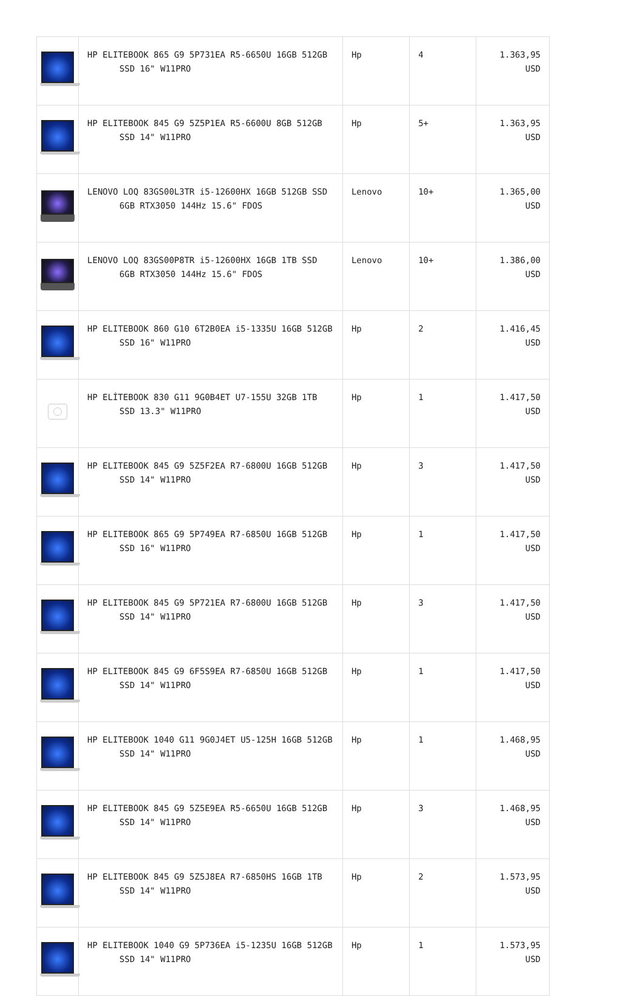| | HP ELITEBOOK 865 G9 5P731EA R5-6650U 16GB 512GB SSD 16" W11PRO | Hp | 4 | 1.363,95 USD |
| | HP ELITEBOOK 845 G9 5Z5P1EA R5-6600U 8GB 512GB SSD 14" W11PRO | Hp | 5+ | 1.363,95 USD |
| | LENOVO LOQ 83GS00L3TR i5-12600HX 16GB 512GB SSD 6GB RTX3050 144Hz 15.6" FDOS | Lenovo | 10+ | 1.365,00 USD |
| | LENOVO LOQ 83GS00P8TR i5-12600HX 16GB 1TB SSD 6GB RTX3050 144Hz 15.6" FDOS | Lenovo | 10+ | 1.386,00 USD |
| | HP ELITEBOOK 860 G10 6T2B0EA i5-1335U 16GB 512GB SSD 16" W11PRO | Hp | 2 | 1.416,45 USD |
| | HP ELİTEBOOK 830 G11 9G0B4ET U7-155U 32GB 1TB SSD 13.3" W11PRO | Hp | 1 | 1.417,50 USD |
| | HP ELITEBOOK 845 G9 5Z5F2EA R7-6800U 16GB 512GB SSD 14" W11PRO | Hp | 3 | 1.417,50 USD |
| | HP ELITEBOOK 865 G9 5P749EA R7-6850U 16GB 512GB SSD 16" W11PRO | Hp | 1 | 1.417,50 USD |
| | HP ELITEBOOK 845 G9 5P721EA R7-6800U 16GB 512GB SSD 14" W11PRO | Hp | 3 | 1.417,50 USD |
| | HP ELITEBOOK 845 G9 6F5S9EA R7-6850U 16GB 512GB SSD 14" W11PRO | Hp | 1 | 1.417,50 USD |
| | HP ELITEBOOK 1040 G11 9G0J4ET U5-125H 16GB 512GB SSD 14" W11PRO | Hp | 1 | 1.468,95 USD |
| | HP ELITEBOOK 845 G9 5Z5E9EA R5-6650U 16GB 512GB SSD 14" W11PRO | Hp | 3 | 1.468,95 USD |
| | HP ELITEBOOK 845 G9 5Z5J8EA R7-6850HS 16GB 1TB SSD 14" W11PRO | Hp | 2 | 1.573,95 USD |
| | HP ELITEBOOK 1040 G9 5P736EA i5-1235U 16GB 512GB SSD 14" W11PRO | Hp | 1 | 1.573,95 USD |